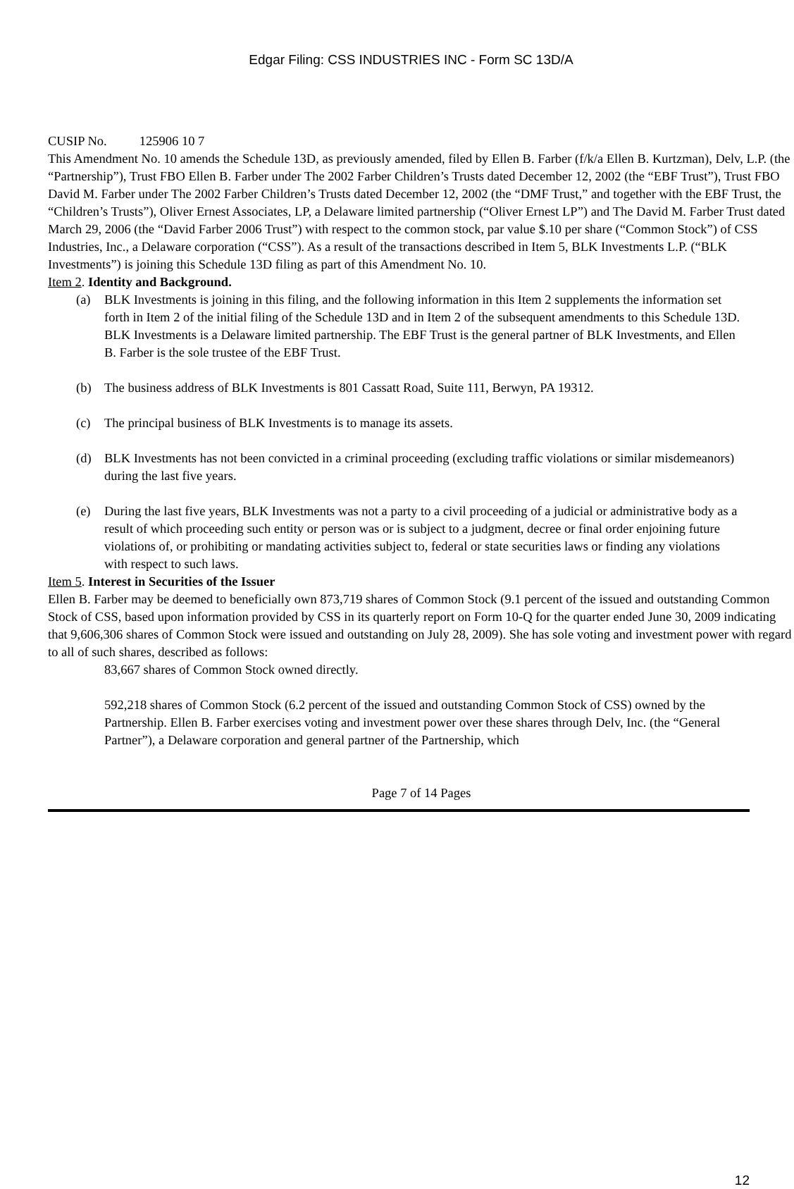Edgar Filing: CSS INDUSTRIES INC - Form SC 13D/A
CUSIP No. 125906 10 7
This Amendment No. 10 amends the Schedule 13D, as previously amended, filed by Ellen B. Farber (f/k/a Ellen B. Kurtzman), Delv, L.P. (the “Partnership”), Trust FBO Ellen B. Farber under The 2002 Farber Children’s Trusts dated December 12, 2002 (the “EBF Trust”), Trust FBO David M. Farber under The 2002 Farber Children’s Trusts dated December 12, 2002 (the “DMF Trust,” and together with the EBF Trust, the “Children’s Trusts”), Oliver Ernest Associates, LP, a Delaware limited partnership (“Oliver Ernest LP”) and The David M. Farber Trust dated March 29, 2006 (the “David Farber 2006 Trust”) with respect to the common stock, par value $.10 per share (“Common Stock”) of CSS Industries, Inc., a Delaware corporation (“CSS”). As a result of the transactions described in Item 5, BLK Investments L.P. (“BLK Investments”) is joining this Schedule 13D filing as part of this Amendment No. 10.
Item 2. Identity and Background.
(a) BLK Investments is joining in this filing, and the following information in this Item 2 supplements the information set forth in Item 2 of the initial filing of the Schedule 13D and in Item 2 of the subsequent amendments to this Schedule 13D. BLK Investments is a Delaware limited partnership. The EBF Trust is the general partner of BLK Investments, and Ellen B. Farber is the sole trustee of the EBF Trust.
(b) The business address of BLK Investments is 801 Cassatt Road, Suite 111, Berwyn, PA 19312.
(c) The principal business of BLK Investments is to manage its assets.
(d) BLK Investments has not been convicted in a criminal proceeding (excluding traffic violations or similar misdemeanors) during the last five years.
(e) During the last five years, BLK Investments was not a party to a civil proceeding of a judicial or administrative body as a result of which proceeding such entity or person was or is subject to a judgment, decree or final order enjoining future violations of, or prohibiting or mandating activities subject to, federal or state securities laws or finding any violations with respect to such laws.
Item 5. Interest in Securities of the Issuer
Ellen B. Farber may be deemed to beneficially own 873,719 shares of Common Stock (9.1 percent of the issued and outstanding Common Stock of CSS, based upon information provided by CSS in its quarterly report on Form 10-Q for the quarter ended June 30, 2009 indicating that 9,606,306 shares of Common Stock were issued and outstanding on July 28, 2009). She has sole voting and investment power with regard to all of such shares, described as follows:
83,667 shares of Common Stock owned directly.
592,218 shares of Common Stock (6.2 percent of the issued and outstanding Common Stock of CSS) owned by the Partnership. Ellen B. Farber exercises voting and investment power over these shares through Delv, Inc. (the “General Partner”), a Delaware corporation and general partner of the Partnership, which
Page 7 of 14 Pages
12